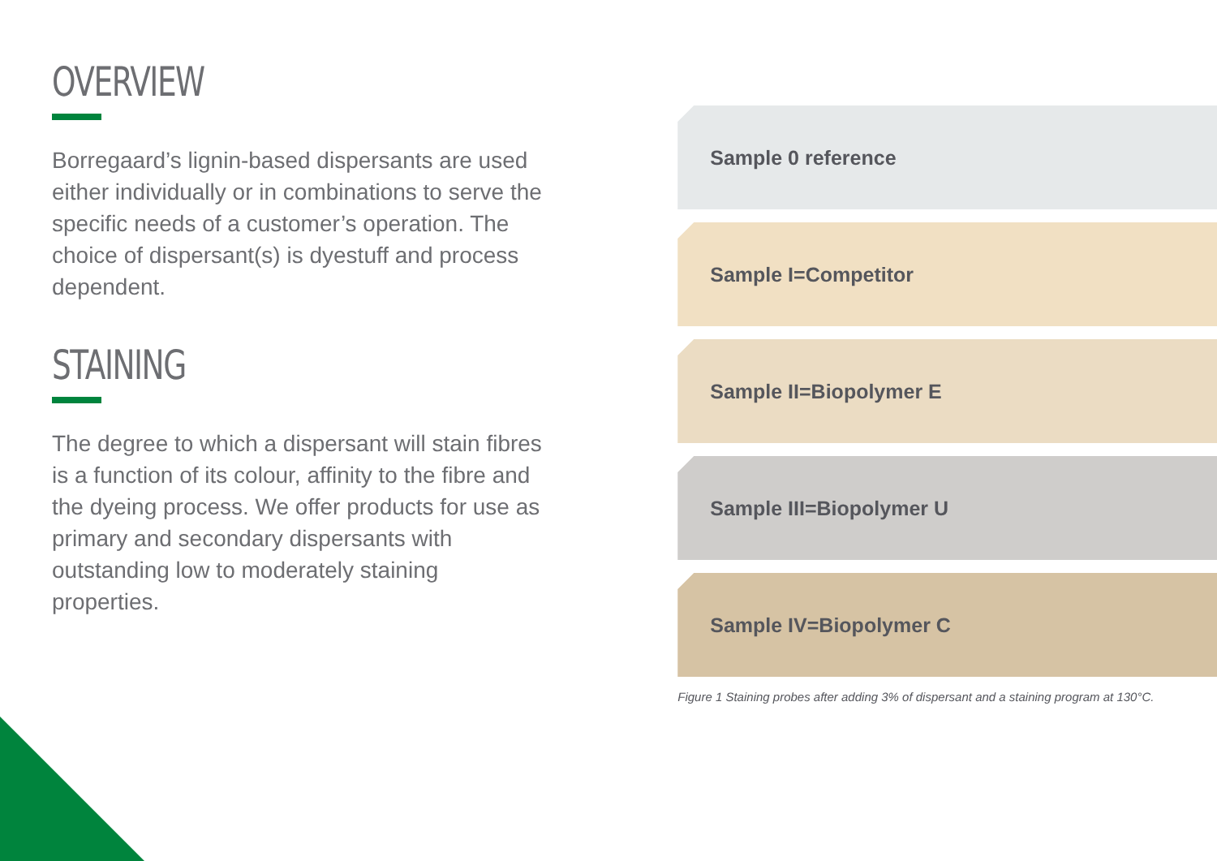OVERVIEW
Borregaard’s lignin-based dispersants are used either individually or in combinations to serve the specific needs of a customer’s operation. The choice of dispersant(s) is dyestuff and process dependent.
STAINING
The degree to which a dispersant will stain fibres is a function of its colour, affinity to the fibre and the dyeing process. We offer products for use as primary and secondary dispersants with outstanding low to moderately staining properties.
Sample 0 reference
Sample I=Competitor
Sample II=Biopolymer E
Sample III=Biopolymer U
Sample IV=Biopolymer C
Figure 1 Staining probes after adding 3% of dispersant and a staining program at 130°C.